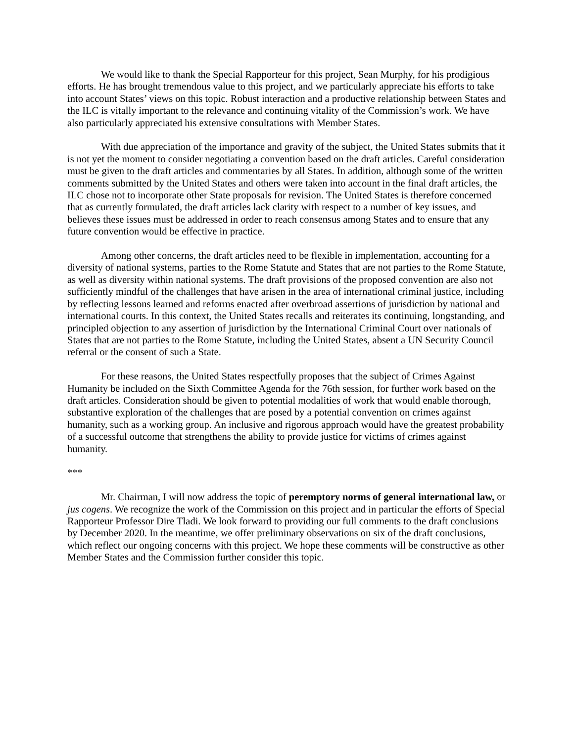We would like to thank the Special Rapporteur for this project, Sean Murphy, for his prodigious efforts. He has brought tremendous value to this project, and we particularly appreciate his efforts to take into account States’ views on this topic. Robust interaction and a productive relationship between States and the ILC is vitally important to the relevance and continuing vitality of the Commission’s work. We have also particularly appreciated his extensive consultations with Member States.
With due appreciation of the importance and gravity of the subject, the United States submits that it is not yet the moment to consider negotiating a convention based on the draft articles. Careful consideration must be given to the draft articles and commentaries by all States. In addition, although some of the written comments submitted by the United States and others were taken into account in the final draft articles, the ILC chose not to incorporate other State proposals for revision. The United States is therefore concerned that as currently formulated, the draft articles lack clarity with respect to a number of key issues, and believes these issues must be addressed in order to reach consensus among States and to ensure that any future convention would be effective in practice.
Among other concerns, the draft articles need to be flexible in implementation, accounting for a diversity of national systems, parties to the Rome Statute and States that are not parties to the Rome Statute, as well as diversity within national systems. The draft provisions of the proposed convention are also not sufficiently mindful of the challenges that have arisen in the area of international criminal justice, including by reflecting lessons learned and reforms enacted after overbroad assertions of jurisdiction by national and international courts. In this context, the United States recalls and reiterates its continuing, longstanding, and principled objection to any assertion of jurisdiction by the International Criminal Court over nationals of States that are not parties to the Rome Statute, including the United States, absent a UN Security Council referral or the consent of such a State.
For these reasons, the United States respectfully proposes that the subject of Crimes Against Humanity be included on the Sixth Committee Agenda for the 76th session, for further work based on the draft articles. Consideration should be given to potential modalities of work that would enable thorough, substantive exploration of the challenges that are posed by a potential convention on crimes against humanity, such as a working group. An inclusive and rigorous approach would have the greatest probability of a successful outcome that strengthens the ability to provide justice for victims of crimes against humanity.
***
Mr. Chairman, I will now address the topic of peremptory norms of general international law, or jus cogens. We recognize the work of the Commission on this project and in particular the efforts of Special Rapporteur Professor Dire Tladi. We look forward to providing our full comments to the draft conclusions by December 2020. In the meantime, we offer preliminary observations on six of the draft conclusions, which reflect our ongoing concerns with this project. We hope these comments will be constructive as other Member States and the Commission further consider this topic.